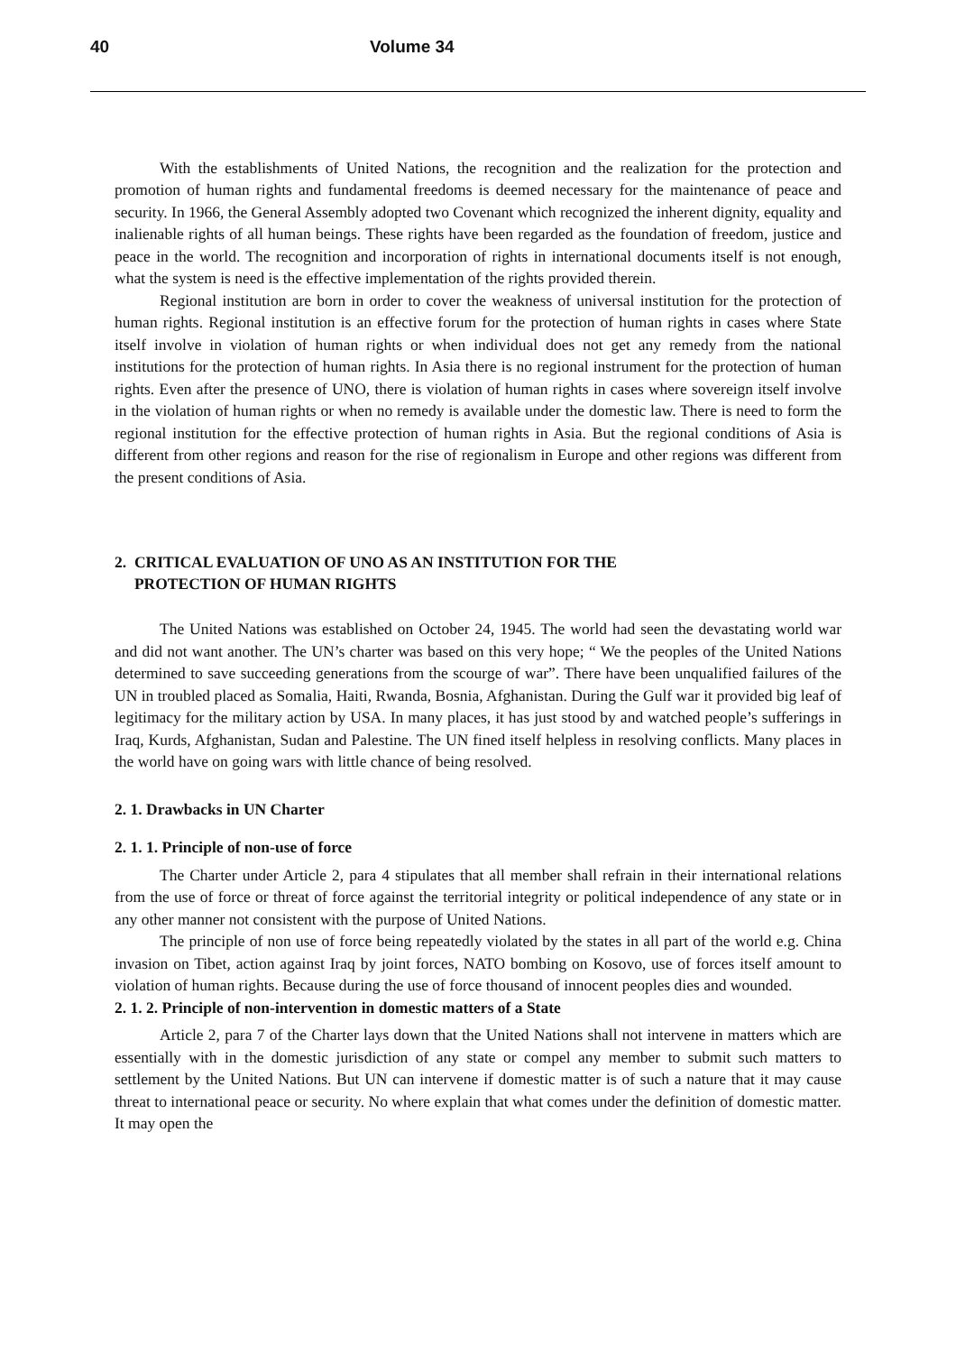40 Volume 34
With the establishments of United Nations, the recognition and the realization for the protection and promotion of human rights and fundamental freedoms is deemed necessary for the maintenance of peace and security. In 1966, the General Assembly adopted two Covenant which recognized the inherent dignity, equality and inalienable rights of all human beings. These rights have been regarded as the foundation of freedom, justice and peace in the world. The recognition and incorporation of rights in international documents itself is not enough, what the system is need is the effective implementation of the rights provided therein.
Regional institution are born in order to cover the weakness of universal institution for the protection of human rights. Regional institution is an effective forum for the protection of human rights in cases where State itself involve in violation of human rights or when individual does not get any remedy from the national institutions for the protection of human rights. In Asia there is no regional instrument for the protection of human rights. Even after the presence of UNO, there is violation of human rights in cases where sovereign itself involve in the violation of human rights or when no remedy is available under the domestic law. There is need to form the regional institution for the effective protection of human rights in Asia. But the regional conditions of Asia is different from other regions and reason for the rise of regionalism in Europe and other regions was different from the present conditions of Asia.
2. CRITICAL EVALUATION OF UNO AS AN INSTITUTION FOR THE
PROTECTION OF HUMAN RIGHTS
The United Nations was established on October 24, 1945. The world had seen the devastating world war and did not want another. The UN’s charter was based on this very hope; “ We the peoples of the United Nations determined to save succeeding generations from the scourge of war”. There have been unqualified failures of the UN in troubled placed as Somalia, Haiti, Rwanda, Bosnia, Afghanistan. During the Gulf war it provided big leaf of legitimacy for the military action by USA. In many places, it has just stood by and watched people’s sufferings in Iraq, Kurds, Afghanistan, Sudan and Palestine. The UN fined itself helpless in resolving conflicts. Many places in the world have on going wars with little chance of being resolved.
2. 1. Drawbacks in UN Charter
2. 1. 1. Principle of non-use of force
The Charter under Article 2, para 4 stipulates that all member shall refrain in their international relations from the use of force or threat of force against the territorial integrity or political independence of any state or in any other manner not consistent with the purpose of United Nations.
The principle of non use of force being repeatedly violated by the states in all part of the world e.g. China invasion on Tibet, action against Iraq by joint forces, NATO bombing on Kosovo, use of forces itself amount to violation of human rights. Because during the use of force thousand of innocent peoples dies and wounded.
2. 1. 2. Principle of non-intervention in domestic matters of a State
Article 2, para 7 of the Charter lays down that the United Nations shall not intervene in matters which are essentially with in the domestic jurisdiction of any state or compel any member to submit such matters to settlement by the United Nations. But UN can intervene if domestic matter is of such a nature that it may cause threat to international peace or security. No where explain that what comes under the definition of domestic matter. It may open the